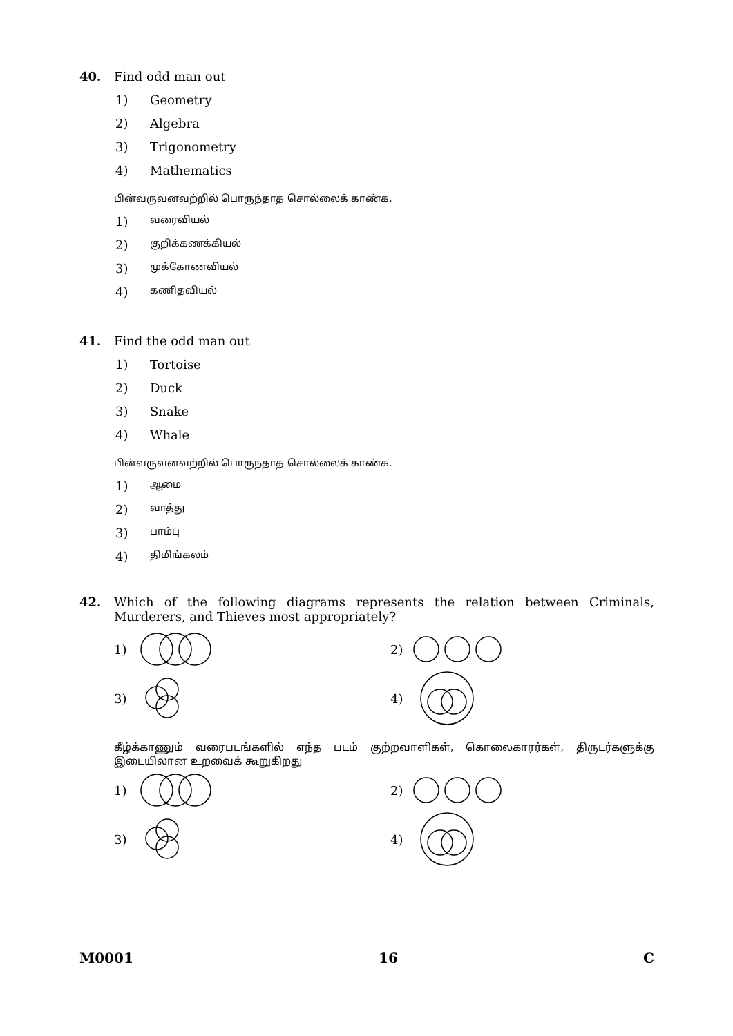40. Find odd man out
1) Geometry
2) Algebra
3) Trigonometry
4) Mathematics
பின்வருவனவற்றில் பொருந்தாத சொல்லைக் காண்க.
1) வரைவியல்
2) குறிக்கணக்கியல்
3) முக்கோணவியல்
4) கணிதவியல்
41. Find the odd man out
1) Tortoise
2) Duck
3) Snake
4) Whale
பின்வருவனவற்றில் பொருந்தாத சொல்லைக் காண்க.
1) ஆமை
2) வாத்து
3) பாம்பு
4) திமிங்கலம்
42. Which of the following diagrams represents the relation between Criminals, Murderers, and Thieves most appropriately?
1)
2)
3)
4)
கீழ்க்காணும் வரைபடங்களில் எந்த படம் குற்றவாளிகள், கொலைகாரர்கள், திருடர்களுக்கு இடையிலான உறவைக் கூறுகிறது
1)
2)
3)
4)
M0001 16 C